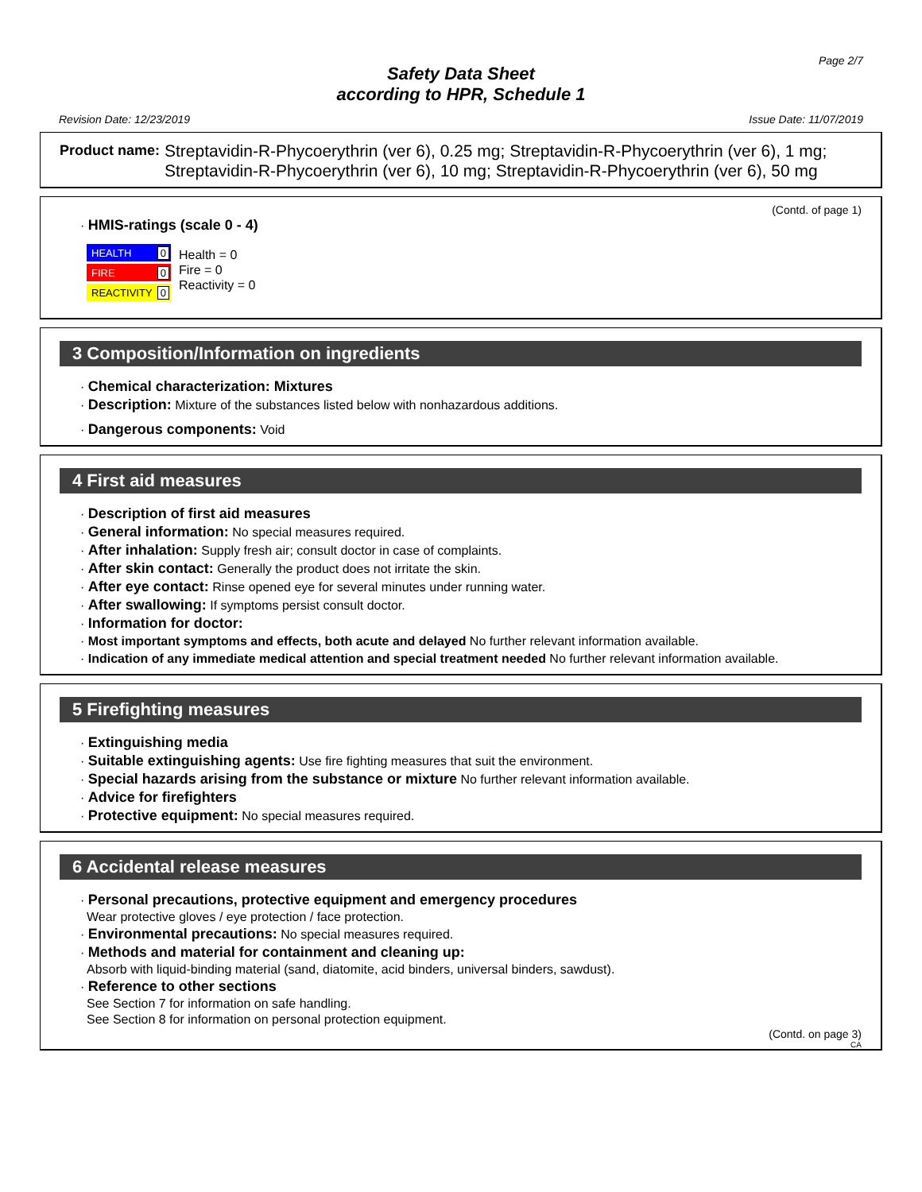Page 2/7
Safety Data Sheet
according to HPR, Schedule 1
Revision Date: 12/23/2019 Issue Date: 11/07/2019
Product name: Streptavidin-R-Phycoerythrin (ver 6), 0.25 mg; Streptavidin-R-Phycoerythrin (ver 6), 1 mg; Streptavidin-R-Phycoerythrin (ver 6), 10 mg; Streptavidin-R-Phycoerythrin (ver 6), 50 mg
(Contd. of page 1)
· HMIS-ratings (scale 0 - 4)
HEALTH 0
FIRE 0
REACTIVITY 0
Health = 0
Fire = 0
Reactivity = 0
3 Composition/Information on ingredients
· Chemical characterization: Mixtures
· Description: Mixture of the substances listed below with nonhazardous additions.
· Dangerous components: Void
4 First aid measures
· Description of first aid measures
· General information: No special measures required.
· After inhalation: Supply fresh air; consult doctor in case of complaints.
· After skin contact: Generally the product does not irritate the skin.
· After eye contact: Rinse opened eye for several minutes under running water.
· After swallowing: If symptoms persist consult doctor.
· Information for doctor:
· Most important symptoms and effects, both acute and delayed No further relevant information available.
· Indication of any immediate medical attention and special treatment needed No further relevant information available.
5 Firefighting measures
· Extinguishing media
· Suitable extinguishing agents: Use fire fighting measures that suit the environment.
· Special hazards arising from the substance or mixture No further relevant information available.
· Advice for firefighters
· Protective equipment: No special measures required.
6 Accidental release measures
· Personal precautions, protective equipment and emergency procedures
Wear protective gloves / eye protection / face protection.
· Environmental precautions: No special measures required.
· Methods and material for containment and cleaning up:
Absorb with liquid-binding material (sand, diatomite, acid binders, universal binders, sawdust).
· Reference to other sections
See Section 7 for information on safe handling.
See Section 8 for information on personal protection equipment.
(Contd. on page 3)
CA